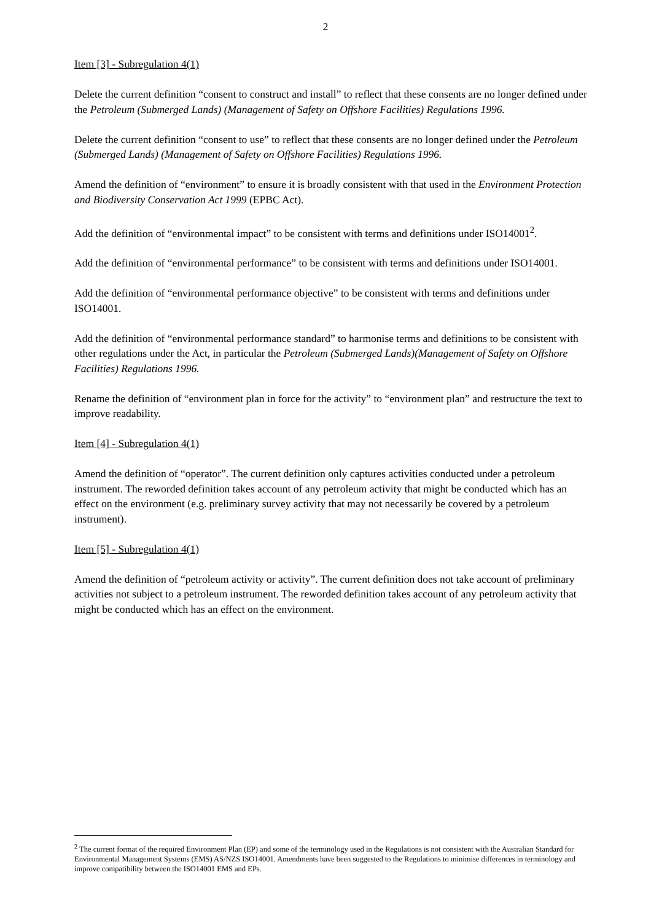2
Item [3] - Subregulation 4(1)
Delete the current definition “consent to construct and install” to reflect that these consents are no longer defined under the Petroleum (Submerged Lands) (Management of Safety on Offshore Facilities) Regulations 1996.
Delete the current definition “consent to use” to reflect that these consents are no longer defined under the Petroleum (Submerged Lands) (Management of Safety on Offshore Facilities) Regulations 1996.
Amend the definition of “environment” to ensure it is broadly consistent with that used in the Environment Protection and Biodiversity Conservation Act 1999 (EPBC Act).
Add the definition of “environmental impact” to be consistent with terms and definitions under ISO14001<sup>2</sup>.
Add the definition of “environmental performance” to be consistent with terms and definitions under ISO14001.
Add the definition of “environmental performance objective” to be consistent with terms and definitions under ISO14001.
Add the definition of “environmental performance standard” to harmonise terms and definitions to be consistent with other regulations under the Act, in particular the Petroleum (Submerged Lands)(Management of Safety on Offshore Facilities) Regulations 1996.
Rename the definition of “environment plan in force for the activity” to “environment plan” and restructure the text to improve readability.
Item [4] - Subregulation 4(1)
Amend the definition of “operator”. The current definition only captures activities conducted under a petroleum instrument. The reworded definition takes account of any petroleum activity that might be conducted which has an effect on the environment (e.g. preliminary survey activity that may not necessarily be covered by a petroleum instrument).
Item [5] - Subregulation 4(1)
Amend the definition of “petroleum activity or activity”. The current definition does not take account of preliminary activities not subject to a petroleum instrument. The reworded definition takes account of any petroleum activity that might be conducted which has an effect on the environment.
<sup>2</sup> The current format of the required Environment Plan (EP) and some of the terminology used in the Regulations is not consistent with the Australian Standard for Environmental Management Systems (EMS) AS/NZS ISO14001. Amendments have been suggested to the Regulations to minimise differences in terminology and improve compatibility between the ISO14001 EMS and EPs.